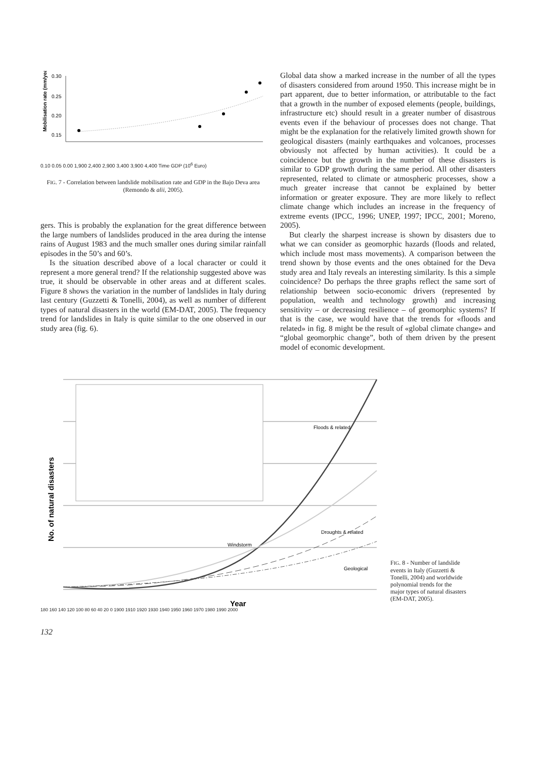Mobilisation rate (mm/year)
0.30
0.25
0.20
0.15
0.10 0.05 0.00 1,900 2,400 2,900 3,400 3,900 4,400 Time GDP (10<sup>6</sup> Euro)
FIG. 7 - Correlation between landslide mobilisation rate and GDP in the Bajo Deva area (Remondo & alii, 2005).
gers. This is probably the explanation for the great difference between the large numbers of landslides produced in the area during the intense rains of August 1983 and the much smaller ones during similar rainfall episodes in the 50’s and 60’s.
Is the situation described above of a local character or could it represent a more general trend? If the relationship suggested above was true, it should be observable in other areas and at different scales. Figure 8 shows the variation in the number of landslides in Italy during last century (Guzzetti & Tonelli, 2004), as well as number of different types of natural disasters in the world (EM-DAT, 2005). The frequency trend for landslides in Italy is quite similar to the one observed in our study area (fig. 6).
Global data show a marked increase in the number of all the types of disasters considered from around 1950. This increase might be in part apparent, due to better information, or attributable to the fact that a growth in the number of exposed elements (people, buildings, infrastructure etc) should result in a greater number of disastrous events even if the behaviour of processes does not change. That might be the explanation for the relatively limited growth shown for geological disasters (mainly earthquakes and volcanoes, processes obviously not affected by human activities). It could be a coincidence but the growth in the number of these disasters is similar to GDP growth during the same period. All other disasters represented, related to climate or atmospheric processes, show a much greater increase that cannot be explained by better information or greater exposure. They are more likely to reflect climate change which includes an increase in the frequency of extreme events (IPCC, 1996; UNEP, 1997; IPCC, 2001; Moreno, 2005).
But clearly the sharpest increase is shown by disasters due to what we can consider as geomorphic hazards (floods and related, which include most mass movements). A comparison between the trend shown by those events and the ones obtained for the Deva study area and Italy reveals an interesting similarity. Is this a simple coincidence? Do perhaps the three graphs reflect the same sort of relationship between socio-economic drivers (represented by population, wealth and technology growth) and increasing sensitivity – or decreasing resilience – of geomorphic systems? If that is the case, we would have that the trends for «floods and related» in fig. 8 might be the result of «global climate change» and “global geomorphic change”, both of them driven by the present model of economic development.
No. of natural disasters
Floods & related
Droughts & related
Windstorm
Geological
Year
FIG. 8 - Number of landslide events in Italy (Guzzetti & Tonelli, 2004) and worldwide polynomial trends for the major types of natural disasters (EM-DAT, 2005).
180 160 140 120 100 80 60 40 20 0 1900 1910 1920 1930 1940 1950 1960 1970 1980 1990 2000
132